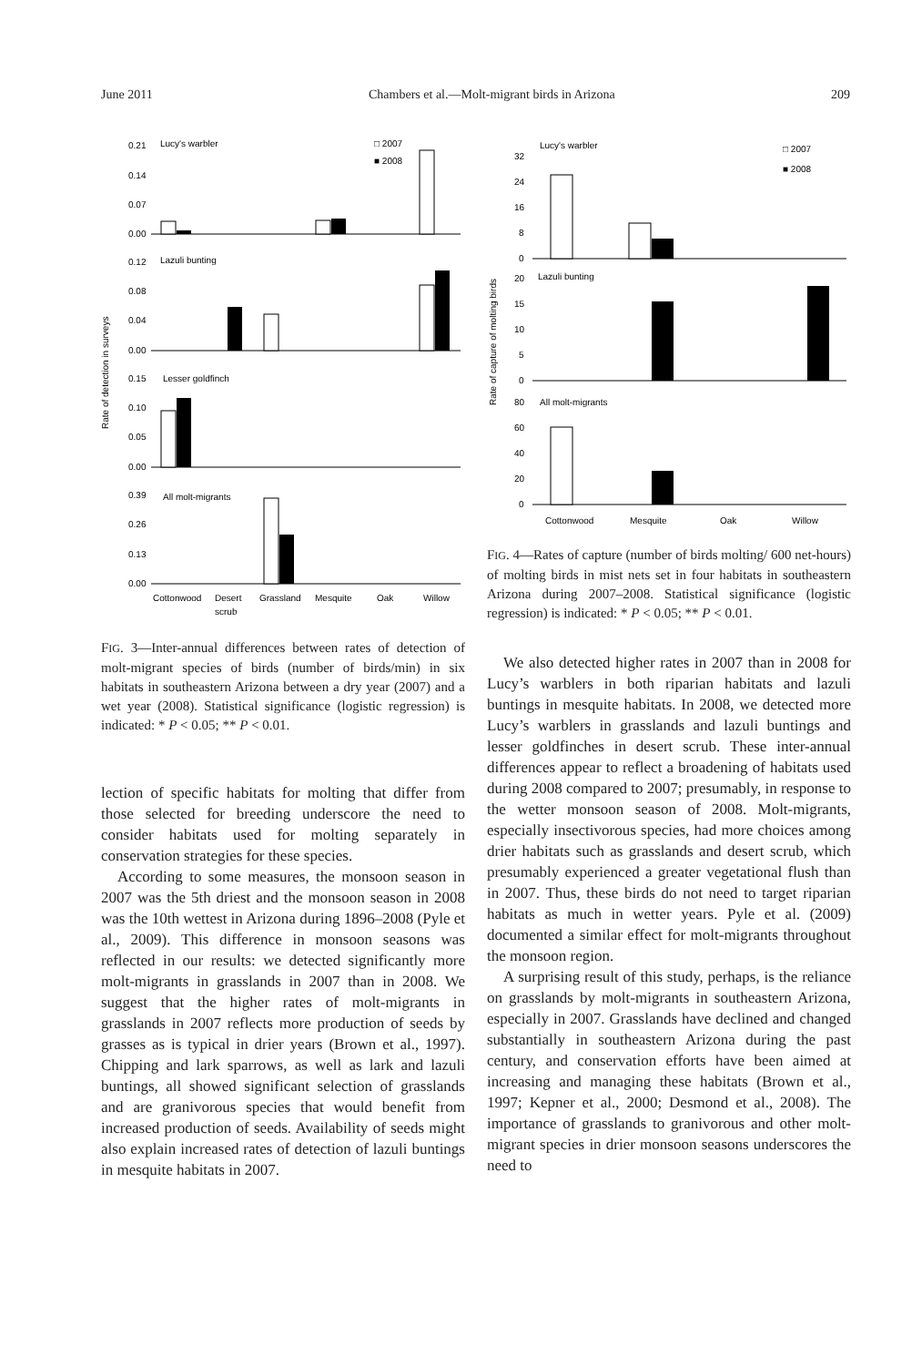June 2011 Chambers et al.—Molt-migrant birds in Arizona 209
Rate of detection in surveys
0.21
0.14
0.07
0.00
Lucy's warbler
□ 2007
■ 2008
0.12
0.08
0.04
0.00
Lazuli bunting
0.15
0.10
0.05
0.00
Lesser goldfinch
0.39
0.26
0.13
0.00
All molt-migrants
Cottonwood
Desert
scrub
Grassland
Mesquite
Oak
Willow
FIG. 3—Inter-annual differences between rates of detection of molt-migrant species of birds (number of birds/min) in six habitats in southeastern Arizona between a dry year (2007) and a wet year (2008). Statistical significance (logistic regression) is indicated: * P < 0.05; ** P < 0.01.
lection of specific habitats for molting that differ from those selected for breeding underscore the need to consider habitats used for molting separately in conservation strategies for these species.
According to some measures, the monsoon season in 2007 was the 5th driest and the monsoon season in 2008 was the 10th wettest in Arizona during 1896–2008 (Pyle et al., 2009). This difference in monsoon seasons was reflected in our results: we detected significantly more molt-migrants in grasslands in 2007 than in 2008. We suggest that the higher rates of molt-migrants in grasslands in 2007 reflects more production of seeds by grasses as is typical in drier years (Brown et al., 1997). Chipping and lark sparrows, as well as lark and lazuli buntings, all showed significant selection of grasslands and are granivorous species that would benefit from increased production of seeds. Availability of seeds might also explain increased rates of detection of lazuli buntings in mesquite habitats in 2007.
Rate of capture of molting birds
Lucy's warbler
□ 2007
■ 2008
32
24
16
8
0
Lazuli bunting
20
15
10
5
0
All molt-migrants
80
60
40
20
0
Cottonwood
Mesquite
Oak
Willow
FIG. 4—Rates of capture (number of birds molting/ 600 net-hours) of molting birds in mist nets set in four habitats in southeastern Arizona during 2007–2008. Statistical significance (logistic regression) is indicated: * P < 0.05; ** P < 0.01.
We also detected higher rates in 2007 than in 2008 for Lucy’s warblers in both riparian habitats and lazuli buntings in mesquite habitats. In 2008, we detected more Lucy’s warblers in grasslands and lazuli buntings and lesser goldfinches in desert scrub. These inter-annual differences appear to reflect a broadening of habitats used during 2008 compared to 2007; presumably, in response to the wetter monsoon season of 2008. Molt-migrants, especially insectivorous species, had more choices among drier habitats such as grasslands and desert scrub, which presumably experienced a greater vegetational flush than in 2007. Thus, these birds do not need to target riparian habitats as much in wetter years. Pyle et al. (2009) documented a similar effect for molt-migrants throughout the monsoon region.
A surprising result of this study, perhaps, is the reliance on grasslands by molt-migrants in southeastern Arizona, especially in 2007. Grasslands have declined and changed substantially in southeastern Arizona during the past century, and conservation efforts have been aimed at increasing and managing these habitats (Brown et al., 1997; Kepner et al., 2000; Desmond et al., 2008). The importance of grasslands to granivorous and other molt-migrant species in drier monsoon seasons underscores the need to